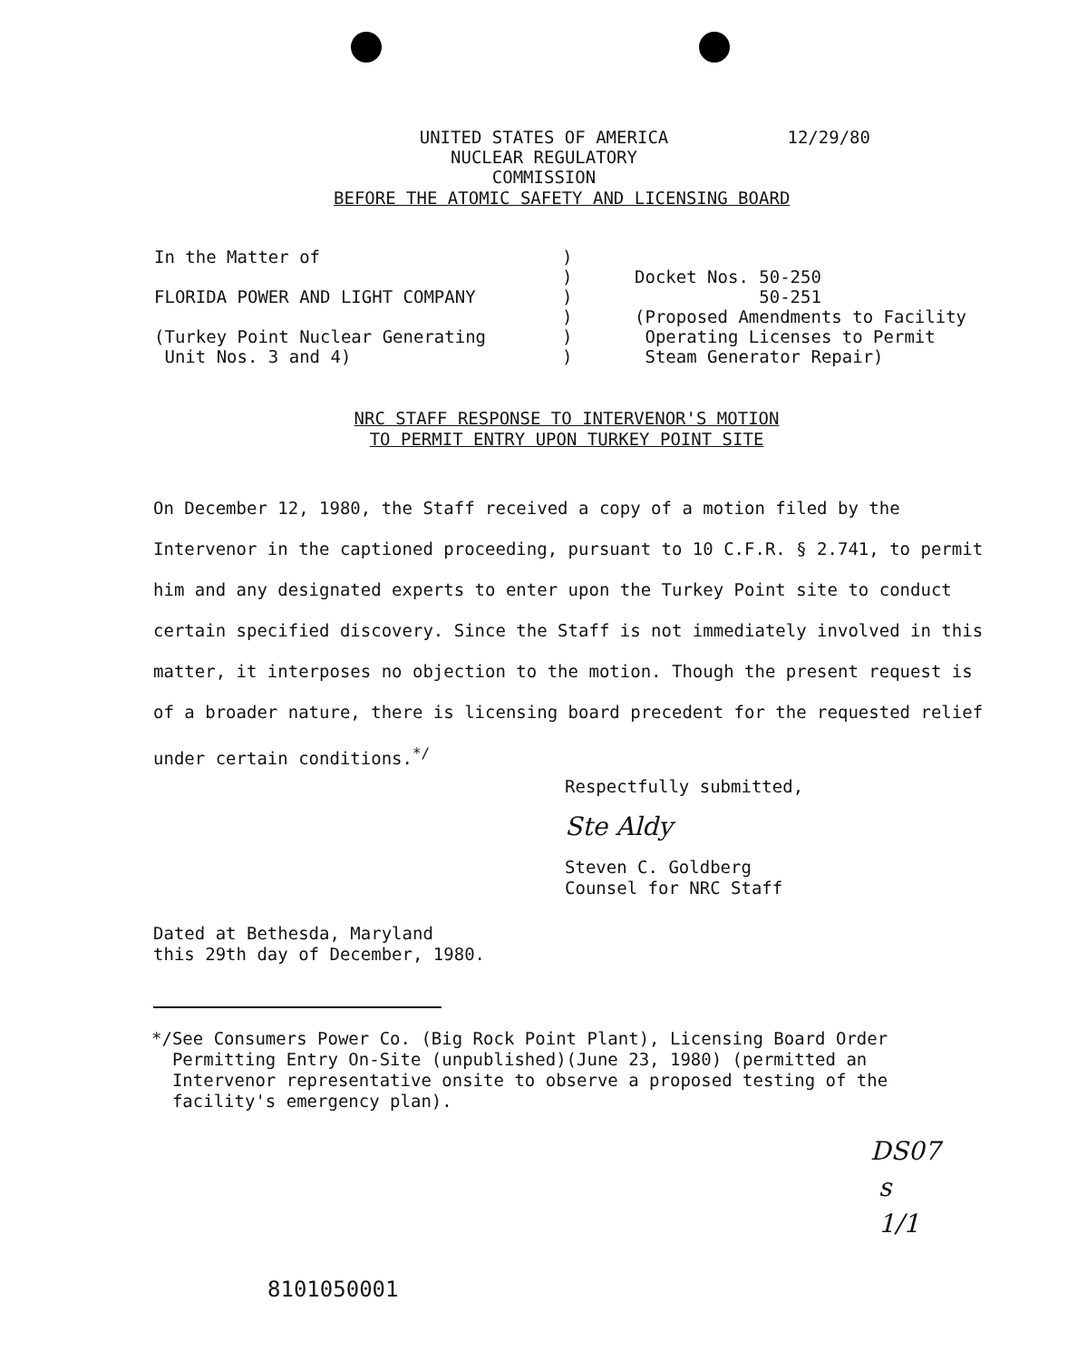UNITED STATES OF AMERICA
NUCLEAR REGULATORY COMMISSION
12/29/80
BEFORE THE ATOMIC SAFETY AND LICENSING BOARD
In the Matter of
FLORIDA POWER AND LIGHT COMPANY
(Turkey Point Nuclear Generating
Unit Nos. 3 and 4)
)
)
)
)
)
)
Docket Nos. 50-250
50-251
(Proposed Amendments to Facility
Operating Licenses to Permit
Steam Generator Repair)
NRC STAFF RESPONSE TO INTERVENOR'S MOTION
TO PERMIT ENTRY UPON TURKEY POINT SITE
On December 12, 1980, the Staff received a copy of a motion filed by the Intervenor in the captioned proceeding, pursuant to 10 C.F.R. § 2.741, to permit him and any designated experts to enter upon the Turkey Point site to conduct certain specified discovery. Since the Staff is not immediately involved in this matter, it interposes no objection to the motion. Though the present request is of a broader nature, there is licensing board precedent for the requested relief under certain conditions.<sup>*/</sup>
Respectfully submitted,
Ste Aldy
Steven C. Goldberg
Counsel for NRC Staff
Dated at Bethesda, Maryland
this 29th day of December, 1980.
*/ See Consumers Power Co. (Big Rock Point Plant), Licensing Board Order Permitting Entry On-Site (unpublished)(June 23, 1980) (permitted an Intervenor representative onsite to observe a proposed testing of the facility's emergency plan).
DS07
s
1/1
8101050001